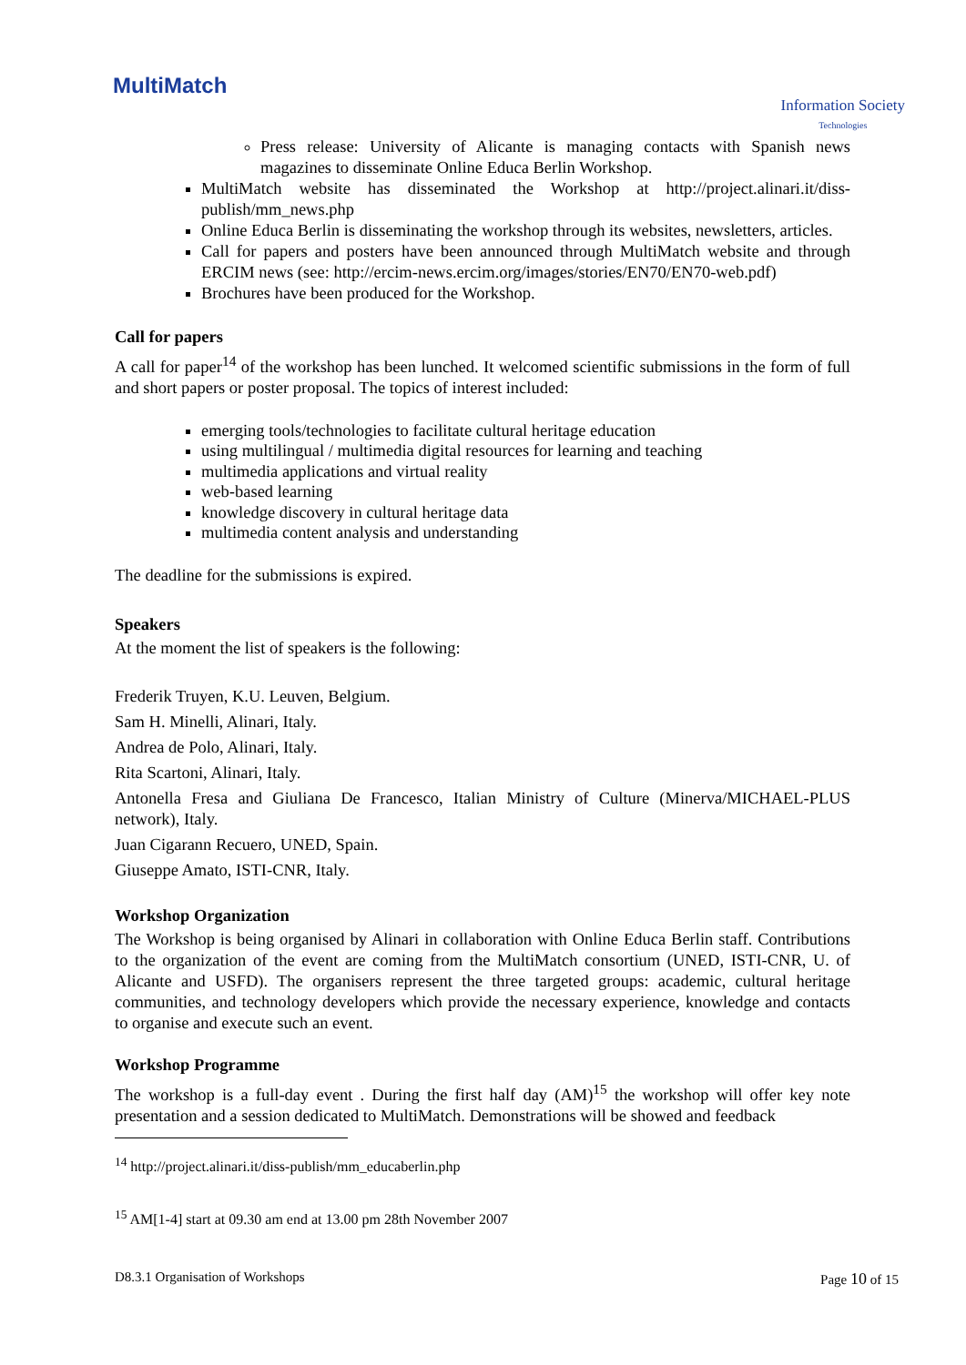MultiMatch
Information Society
Technologies
Press release: University of Alicante is managing contacts with Spanish news magazines to disseminate Online Educa Berlin Workshop.
MultiMatch website has disseminated the Workshop at http://project.alinari.it/diss-publish/mm_news.php
Online Educa Berlin is disseminating the workshop through its websites, newsletters, articles.
Call for papers and posters have been announced through MultiMatch website and through ERCIM news (see: http://ercim-news.ercim.org/images/stories/EN70/EN70-web.pdf)
Brochures have been produced for the Workshop.
Call for papers
A call for paper<sup>14</sup> of the workshop has been lunched. It welcomed scientific submissions in the form of full and short papers or poster proposal. The topics of interest included:
emerging tools/technologies to facilitate cultural heritage education
using multilingual / multimedia digital resources for learning and teaching
multimedia applications and virtual reality
web-based learning
knowledge discovery in cultural heritage data
multimedia content analysis and understanding
The deadline for the submissions is expired.
Speakers
At the moment the list of speakers is the following:
Frederik Truyen, K.U. Leuven, Belgium.
Sam H. Minelli, Alinari, Italy.
Andrea de Polo, Alinari, Italy.
Rita Scartoni, Alinari, Italy.
Antonella Fresa and Giuliana De Francesco, Italian Ministry of Culture (Minerva/MICHAEL-PLUS network), Italy.
Juan Cigarann Recuero, UNED, Spain.
Giuseppe Amato, ISTI-CNR, Italy.
Workshop Organization
The Workshop is being organised by Alinari in collaboration with Online Educa Berlin staff. Contributions to the organization of the event are coming from the MultiMatch consortium (UNED, ISTI-CNR, U. of Alicante and USFD). The organisers represent the three targeted groups: academic, cultural heritage communities, and technology developers which provide the necessary experience, knowledge and contacts to organise and execute such an event.
Workshop Programme
The workshop is a full-day event . During the first half day (AM)<sup>15</sup> the workshop will offer key note presentation and a session dedicated to MultiMatch. Demonstrations will be showed and feedback
<sup>14</sup> http://project.alinari.it/diss-publish/mm_educaberlin.php
<sup>15</sup> AM[1-4] start at 09.30 am end at 13.00 pm 28th November 2007
D8.3.1 Organisation of Workshops Page 10 of 15